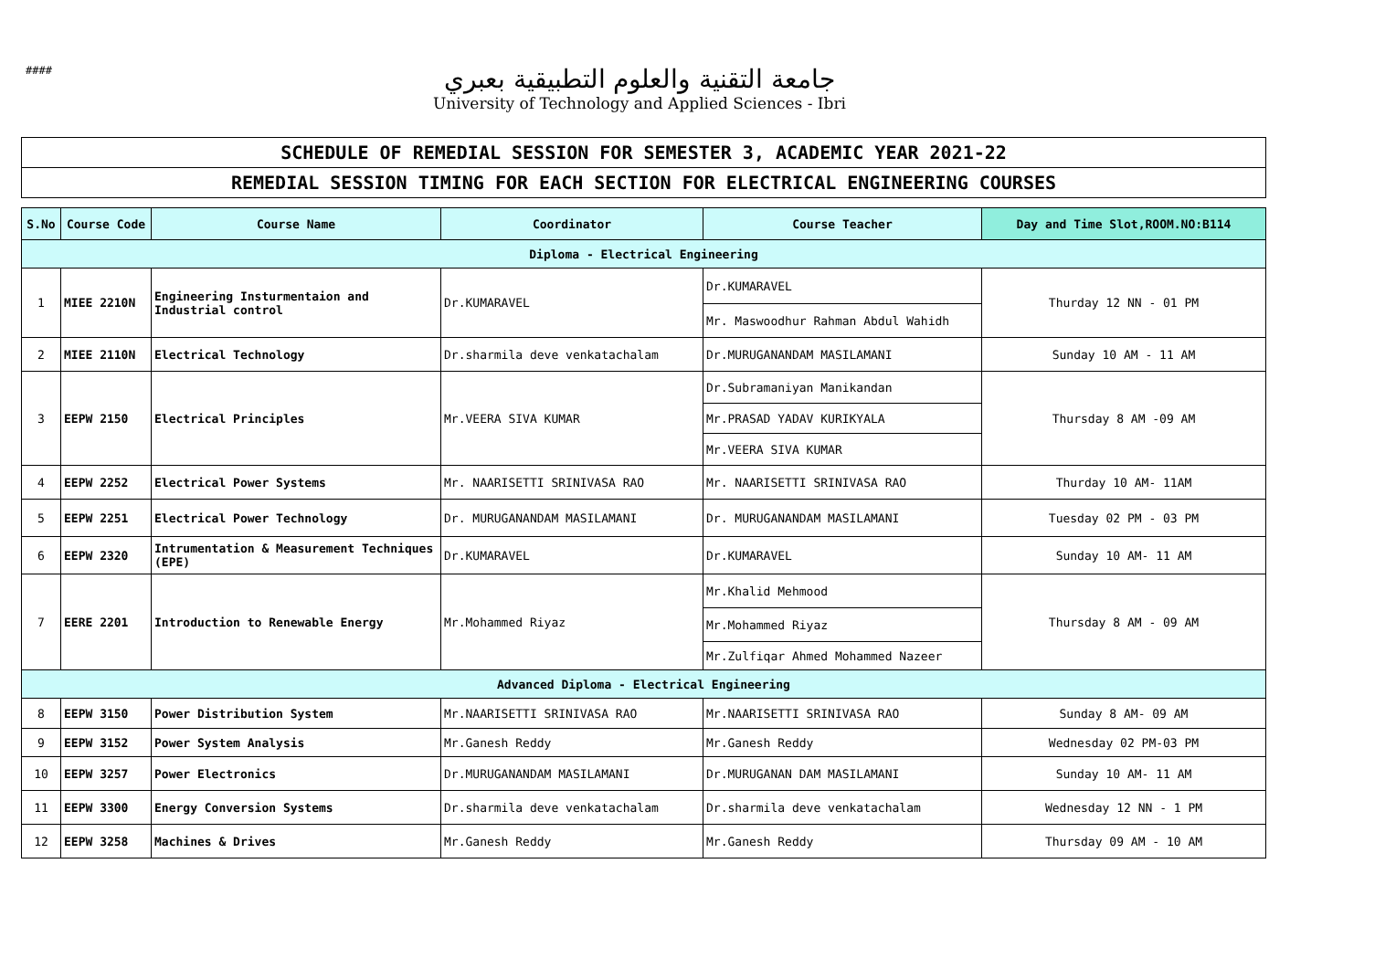####
جامعة التقنية والعلوم التطبيقية بعبري
University of Technology and Applied Sciences - Ibri
| SCHEDULE OF REMEDIAL SESSION FOR SEMESTER 3, ACADEMIC YEAR 2021-22 |
| REMEDIAL SESSION TIMING FOR EACH SECTION FOR ELECTRICAL ENGINEERING COURSES |
| S.No | Course Code | Course Name | Coordinator | Course Teacher | Day and Time Slot,ROOM.NO:B114 |
| --- | --- | --- | --- | --- | --- |
| Diploma - Electrical Engineering | | | | | |
| 1 | MIEE 2210N | Engineering Insturmentaion and Industrial control | Dr.KUMARAVEL | Dr.KUMARAVEL | Thurday 12 NN - 01 PM |
| | | | | Mr. Maswoodhur Rahman Abdul Wahidh | |
| 2 | MIEE 2110N | Electrical Technology | Dr.sharmila deve venkatachalam | Dr.MURUGANANDAM MASILAMANI | Sunday 10 AM - 11 AM |
| 3 | EEPW 2150 | Electrical Principles | Mr.VEERA SIVA KUMAR | Dr.Subramaniyan Manikandan | Thursday 8 AM -09 AM |
| | | | | Mr.PRASAD YADAV KURIKYALA | |
| | | | | Mr.VEERA SIVA KUMAR | |
| 4 | EEPW 2252 | Electrical Power Systems | Mr. NAARISETTI SRINIVASA RAO | Mr. NAARISETTI SRINIVASA RAO | Thurday 10 AM- 11AM |
| 5 | EEPW 2251 | Electrical Power Technology | Dr. MURUGANANDAM MASILAMANI | Dr. MURUGANANDAM MASILAMANI | Tuesday 02 PM - 03 PM |
| 6 | EEPW 2320 | Intrumentation & Measurement Techniques (EPE) | Dr.KUMARAVEL | Dr.KUMARAVEL | Sunday 10 AM- 11 AM |
| 7 | EERE 2201 | Introduction to Renewable Energy | Mr.Mohammed Riyaz | Mr.Khalid Mehmood | Thursday 8 AM - 09 AM |
| | | | | Mr.Mohammed Riyaz | |
| | | | | Mr.Zulfiqar Ahmed Mohammed Nazeer | |
| Advanced Diploma - Electrical Engineering | | | | | |
| 8 | EEPW 3150 | Power Distribution System | Mr.NAARISETTI SRINIVASA RAO | Mr.NAARISETTI SRINIVASA RAO | Sunday 8 AM- 09 AM |
| 9 | EEPW 3152 | Power System Analysis | Mr.Ganesh Reddy | Mr.Ganesh Reddy | Wednesday 02 PM-03 PM |
| 10 | EEPW 3257 | Power Electronics | Dr.MURUGANANDAM MASILAMANI | Dr.MURUGANAN DAM MASILAMANI | Sunday 10 AM- 11 AM |
| 11 | EEPW 3300 | Energy Conversion Systems | Dr.sharmila deve venkatachalam | Dr.sharmila deve venkatachalam | Wednesday 12 NN - 1 PM |
| 12 | EEPW 3258 | Machines & Drives | Mr.Ganesh Reddy | Mr.Ganesh Reddy | Thursday 09 AM - 10 AM |